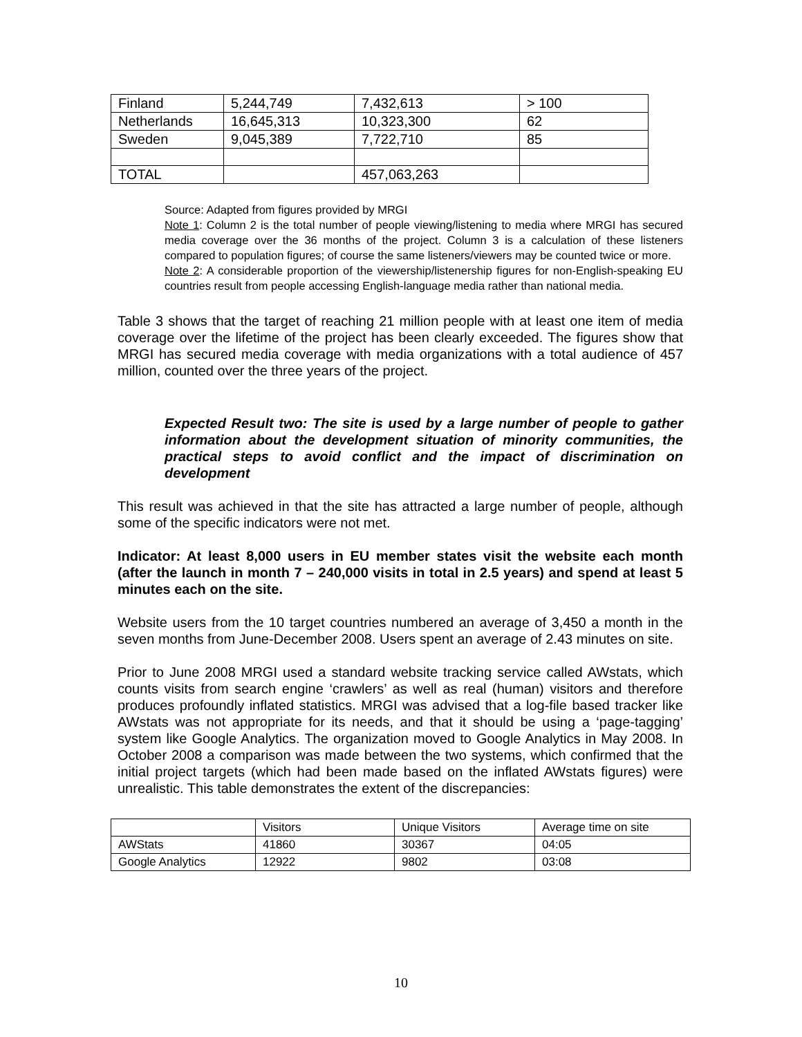| Finland | 5,244,749 | 7,432,613 | > 100 |
| Netherlands | 16,645,313 | 10,323,300 | 62 |
| Sweden | 9,045,389 | 7,722,710 | 85 |
| TOTAL | | 457,063,263 | |
Source: Adapted from figures provided by MRGI
Note 1: Column 2 is the total number of people viewing/listening to media where MRGI has secured media coverage over the 36 months of the project. Column 3 is a calculation of these listeners compared to population figures; of course the same listeners/viewers may be counted twice or more.
Note 2: A considerable proportion of the viewership/listenership figures for non-English-speaking EU countries result from people accessing English-language media rather than national media.
Table 3 shows that the target of reaching 21 million people with at least one item of media coverage over the lifetime of the project has been clearly exceeded. The figures show that MRGI has secured media coverage with media organizations with a total audience of 457 million, counted over the three years of the project.
Expected Result two: The site is used by a large number of people to gather information about the development situation of minority communities, the practical steps to avoid conflict and the impact of discrimination on development
This result was achieved in that the site has attracted a large number of people, although some of the specific indicators were not met.
Indicator: At least 8,000 users in EU member states visit the website each month (after the launch in month 7 – 240,000 visits in total in 2.5 years) and spend at least 5 minutes each on the site.
Website users from the 10 target countries numbered an average of 3,450 a month in the seven months from June-December 2008. Users spent an average of 2.43 minutes on site.
Prior to June 2008 MRGI used a standard website tracking service called AWstats, which counts visits from search engine ‘crawlers’ as well as real (human) visitors and therefore produces profoundly inflated statistics. MRGI was advised that a log-file based tracker like AWstats was not appropriate for its needs, and that it should be using a ‘page-tagging’ system like Google Analytics. The organization moved to Google Analytics in May 2008. In October 2008 a comparison was made between the two systems, which confirmed that the initial project targets (which had been made based on the inflated AWstats figures) were unrealistic. This table demonstrates the extent of the discrepancies:
| | Visitors | Unique Visitors | Average time on site |
| AWStats | 41860 | 30367 | 04:05 |
| Google Analytics | 12922 | 9802 | 03:08 |
10